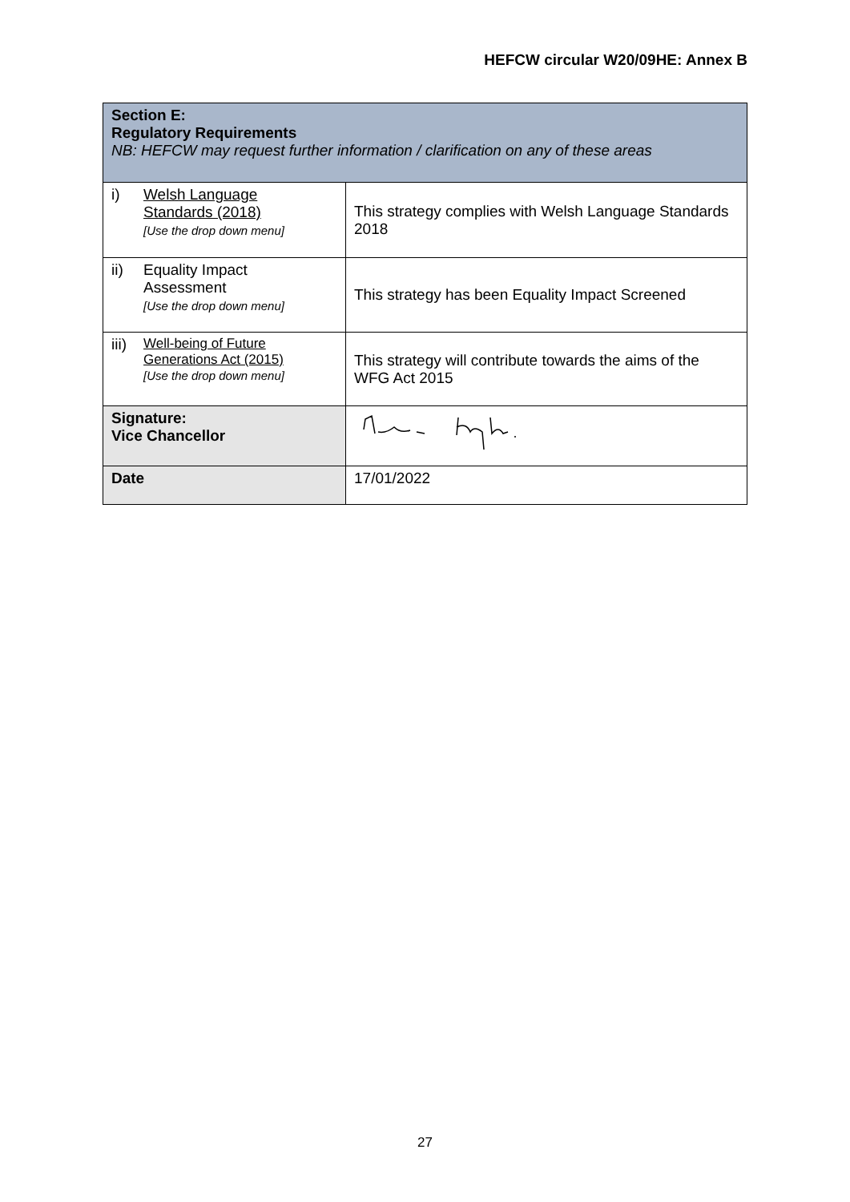HEFCW circular W20/09HE: Annex B
| Section E: Regulatory Requirements NB: HEFCW may request further information / clarification on any of these areas | |
| i) Welsh Language Standards (2018) [Use the drop down menu] | This strategy complies with Welsh Language Standards 2018 |
| ii) Equality Impact Assessment [Use the drop down menu] | This strategy has been Equality Impact Screened |
| iii) Well-being of Future Generations Act (2015) [Use the drop down menu] | This strategy will contribute towards the aims of the WFG Act 2015 |
| Signature: Vice Chancellor | |
| Date | 17/01/2022 |
27